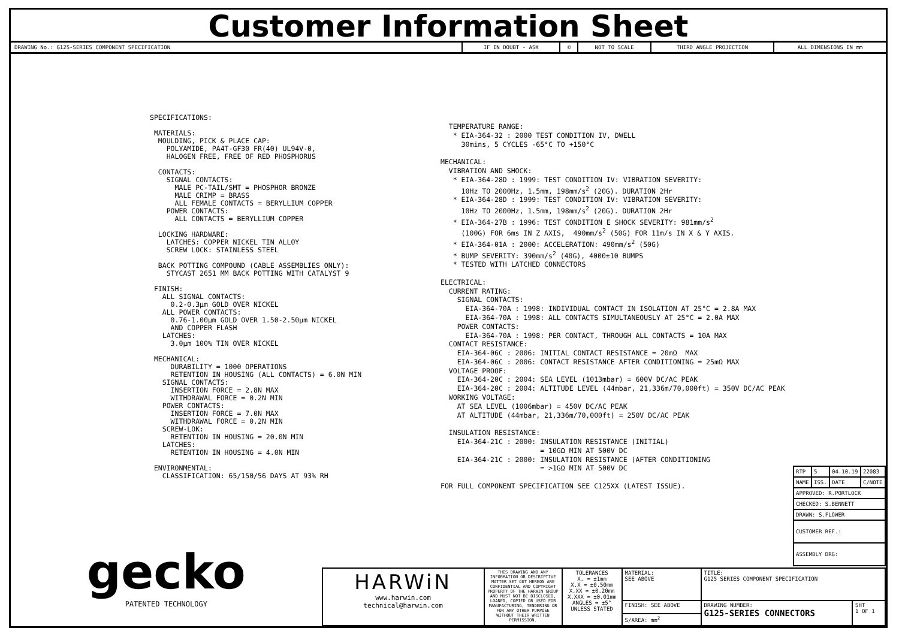Customer Information Sheet
| DRAWING No.: G125-SERIES COMPONENT SPECIFICATION | IF IN DOUBT - ASK | © | NOT TO SCALE | THIRD ANGLE PROJECTION | ALL DIMENSIONS IN mm |
SPECIFICATIONS: MATERIALS: MOULDING, PICK & PLACE CAP: POLYAMIDE, PA4T-GF30 FR(40) UL94V-0, HALOGEN FREE, FREE OF RED PHOSPHORUS CONTACTS: SIGNAL CONTACTS: MALE PC-TAIL/SMT = PHOSPHOR BRONZE MALE CRIMP = BRASS ALL FEMALE CONTACTS = BERYLLIUM COPPER POWER CONTACTS: ALL CONTACTS = BERYLLIUM COPPER LOCKING HARDWARE: LATCHES: COPPER NICKEL TIN ALLOY SCREW LOCK: STAINLESS STEEL BACK POTTING COMPOUND (CABLE ASSEMBLIES ONLY): STYCAST 2651 MM BACK POTTING WITH CATALYST 9 FINISH: ALL SIGNAL CONTACTS: 0.2-0.3μm GOLD OVER NICKEL ALL POWER CONTACTS: 0.76-1.00μm GOLD OVER 1.50-2.50μm NICKEL AND COPPER FLASH LATCHES: 3.0μm 100% TIN OVER NICKEL MECHANICAL: DURABILITY = 1000 OPERATIONS RETENTION IN HOUSING (ALL CONTACTS) = 6.0N MIN SIGNAL CONTACTS: INSERTION FORCE = 2.8N MAX WITHDRAWAL FORCE = 0.2N MIN POWER CONTACTS: INSERTION FORCE = 7.0N MAX WITHDRAWAL FORCE = 0.2N MIN SCREW-LOK: RETENTION IN HOUSING = 20.0N MIN LATCHES: RETENTION IN HOUSING = 4.0N MIN ENVIRONMENTAL: CLASSIFICATION: 65/150/56 DAYS AT 93% RH
TEMPERATURE RANGE: * EIA-364-32 : 2000 TEST CONDITION IV, DWELL 30mins, 5 CYCLES -65°C TO +150°C MECHANICAL: VIBRATION AND SHOCK: * EIA-364-28D : 1999: TEST CONDITION IV: VIBRATION SEVERITY: 10Hz TO 2000Hz, 1.5mm, 198mm/s<sup>2</sup> (20G). DURATION 2Hr * EIA-364-28D : 1999: TEST CONDITION IV: VIBRATION SEVERITY: 10Hz TO 2000Hz, 1.5mm, 198mm/s<sup>2</sup> (20G). DURATION 2Hr * EIA-364-27B : 1996: TEST CONDITION E SHOCK SEVERITY: 981mm/s<sup>2</sup> (100G) FOR 6ms IN Z AXIS, 490mm/s<sup>2</sup> (50G) FOR 11m/s IN X & Y AXIS. * EIA-364-01A : 2000: ACCELERATION: 490mm/s<sup>2</sup> (50G) * BUMP SEVERITY: 390mm/s<sup>2</sup> (40G), 4000±10 BUMPS * TESTED WITH LATCHED CONNECTORS ELECTRICAL: CURRENT RATING: SIGNAL CONTACTS: EIA-364-70A : 1998: INDIVIDUAL CONTACT IN ISOLATION AT 25°C = 2.8A MAX EIA-364-70A : 1998: ALL CONTACTS SIMULTANEOUSLY AT 25°C = 2.0A MAX POWER CONTACTS: EIA-364-70A : 1998: PER CONTACT, THROUGH ALL CONTACTS = 10A MAX CONTACT RESISTANCE: EIA-364-06C : 2006: INITIAL CONTACT RESISTANCE = 20mΩ MAX EIA-364-06C : 2006: CONTACT RESISTANCE AFTER CONDITIONING = 25mΩ MAX VOLTAGE PROOF: EIA-364-20C : 2004: SEA LEVEL (1013mbar) = 600V DC/AC PEAK EIA-364-20C : 2004: ALTITUDE LEVEL (44mbar, 21,336m/70,000ft) = 350V DC/AC PEAK WORKING VOLTAGE: AT SEA LEVEL (1006mbar) = 450V DC/AC PEAK AT ALTITUDE (44mbar, 21,336m/70,000ft) = 250V DC/AC PEAK INSULATION RESISTANCE: EIA-364-21C : 2000: INSULATION RESISTANCE (INITIAL) = 10GΩ MIN AT 500V DC EIA-364-21C : 2000: INSULATION RESISTANCE (AFTER CONDITIONING = >1GΩ MIN AT 500V DC FOR FULL COMPONENT SPECIFICATION SEE C125XX (LATEST ISSUE).
| RTP | 5 | 04.10.19 | 22083 |
| NAME | ISS. | DATE | C/NOTE |
| APPROVED: R.PORTLOCK | | | |
| CHECKED: S.BENNETT | | | |
| DRAWN: S.FLOWER | | | |
| CUSTOMER REF.: | | | |
| ASSEMBLY DRG: | | | |
gecko
PATENTED TECHNOLOGY
| HARWiN www.harwin.com technical@harwin.com | THIS DRAWING AND ANY INFORMATION OR DESCRIPTIVE MATTER SET OUT HEREON ARE CONFIDENTIAL AND COPYRIGHT PROPERTY OF THE HARWIN GROUP AND MUST NOT BE DISCLOSED, LOANED, COPIED OR USED FOR MANUFACTURING, TENDERING OR FOR ANY OTHER PURPOSE WITHOUT THEIR WRITTEN PERMISSION. | TOLERANCES X. = ±1mm X.X = ±0.50mm X.XX = ±0.20mm X.XXX = ±0.01mm ANGLES = ±5° UNLESS STATED | MATERIAL: SEE ABOVE | TITLE: G125 SERIES COMPONENT SPECIFICATION | |
| | | | FINISH: SEE ABOVE | DRAWING NUMBER: G125-SERIES CONNECTORS | SHT 1 OF 1 |
| | | | S/AREA: mm<sup>2</sup> | | |